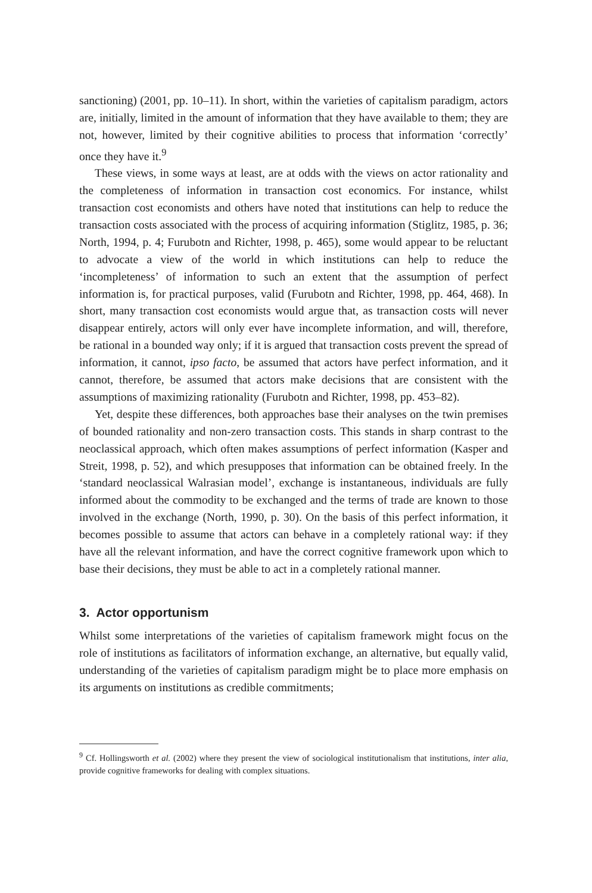sanctioning) (2001, pp. 10–11). In short, within the varieties of capitalism paradigm, actors are, initially, limited in the amount of information that they have available to them; they are not, however, limited by their cognitive abilities to process that information ‘correctly’ once they have it.<sup>9</sup>
These views, in some ways at least, are at odds with the views on actor rationality and the completeness of information in transaction cost economics. For instance, whilst transaction cost economists and others have noted that institutions can help to reduce the transaction costs associated with the process of acquiring information (Stiglitz, 1985, p. 36; North, 1994, p. 4; Furubotn and Richter, 1998, p. 465), some would appear to be reluctant to advocate a view of the world in which institutions can help to reduce the ‘incompleteness’ of information to such an extent that the assumption of perfect information is, for practical purposes, valid (Furubotn and Richter, 1998, pp. 464, 468). In short, many transaction cost economists would argue that, as transaction costs will never disappear entirely, actors will only ever have incomplete information, and will, therefore, be rational in a bounded way only; if it is argued that transaction costs prevent the spread of information, it cannot, ipso facto, be assumed that actors have perfect information, and it cannot, therefore, be assumed that actors make decisions that are consistent with the assumptions of maximizing rationality (Furubotn and Richter, 1998, pp. 453–82).
Yet, despite these differences, both approaches base their analyses on the twin premises of bounded rationality and non-zero transaction costs. This stands in sharp contrast to the neoclassical approach, which often makes assumptions of perfect information (Kasper and Streit, 1998, p. 52), and which presupposes that information can be obtained freely. In the ‘standard neoclassical Walrasian model’, exchange is instantaneous, individuals are fully informed about the commodity to be exchanged and the terms of trade are known to those involved in the exchange (North, 1990, p. 30). On the basis of this perfect information, it becomes possible to assume that actors can behave in a completely rational way: if they have all the relevant information, and have the correct cognitive framework upon which to base their decisions, they must be able to act in a completely rational manner.
3. Actor opportunism
Whilst some interpretations of the varieties of capitalism framework might focus on the role of institutions as facilitators of information exchange, an alternative, but equally valid, understanding of the varieties of capitalism paradigm might be to place more emphasis on its arguments on institutions as credible commitments;
<sup>9</sup> Cf. Hollingsworth et al. (2002) where they present the view of sociological institutionalism that institutions, inter alia, provide cognitive frameworks for dealing with complex situations.